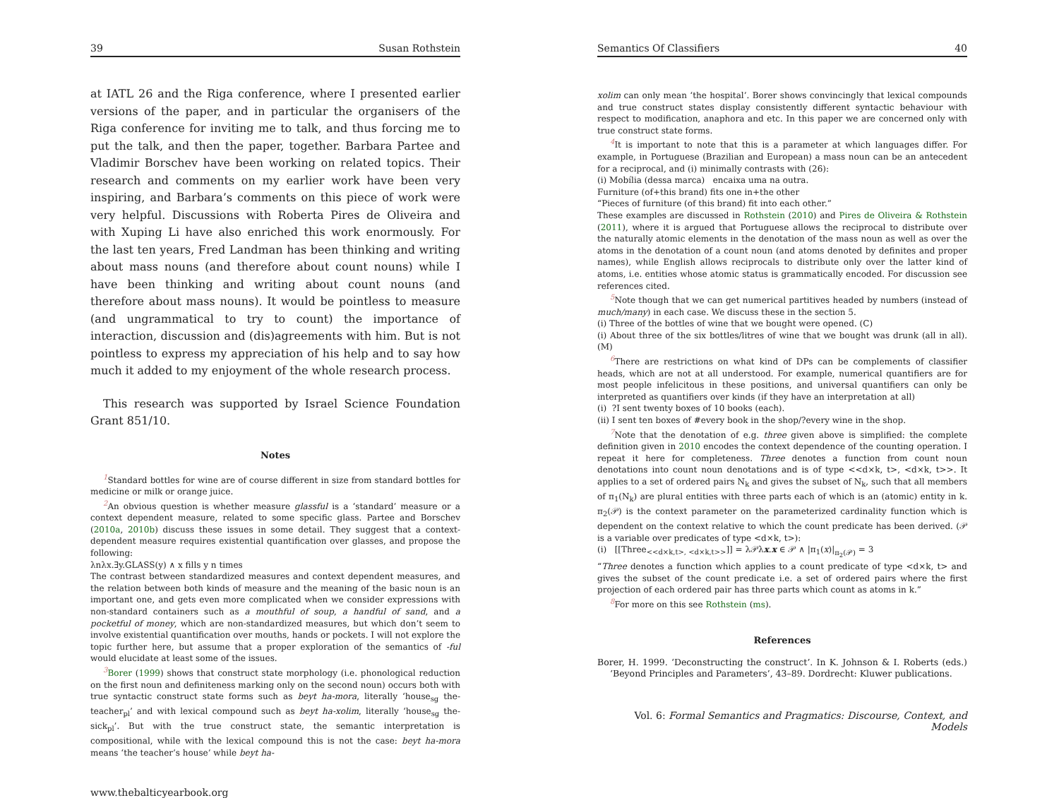39 Susan Rothstein
at IATL 26 and the Riga conference, where I presented earlier versions of the paper, and in particular the organisers of the Riga conference for inviting me to talk, and thus forcing me to put the talk, and then the paper, together. Barbara Partee and Vladimir Borschev have been working on related topics. Their research and comments on my earlier work have been very inspiring, and Barbara’s comments on this piece of work were very helpful. Discussions with Roberta Pires de Oliveira and with Xuping Li have also enriched this work enormously. For the last ten years, Fred Landman has been thinking and writing about mass nouns (and therefore about count nouns) while I have been thinking and writing about count nouns (and therefore about mass nouns). It would be pointless to measure (and ungrammatical to try to count) the importance of interaction, discussion and (dis)agreements with him. But is not pointless to express my appreciation of his help and to say how much it added to my enjoyment of the whole research process.
This research was supported by Israel Science Foundation Grant 851/10.
Notes
<sup>1</sup> Standard bottles for wine are of course different in size from standard bottles for medicine or milk or orange juice.
<sup>2</sup> An obvious question is whether measure glassful is a ‘standard’ measure or a context dependent measure, related to some specific glass. Partee and Borschev (2010a, 2010b) discuss these issues in some detail. They suggest that a context-dependent measure requires existential quantification over glasses, and propose the following:
λnλx.∃y.GLASS(y) ∧ x fills y n times
The contrast between standardized measures and context dependent measures, and the relation between both kinds of measure and the meaning of the basic noun is an important one, and gets even more complicated when we consider expressions with non-standard containers such as a mouthful of soup, a handful of sand, and a pocketful of money, which are non-standardized measures, but which don’t seem to involve existential quantification over mouths, hands or pockets. I will not explore the topic further here, but assume that a proper exploration of the semantics of -ful would elucidate at least some of the issues.
<sup>3</sup> Borer (1999) shows that construct state morphology (i.e. phonological reduction on the first noun and definiteness marking only on the second noun) occurs both with true syntactic construct state forms such as beyt ha-mora, literally ‘house<sub>sg</sub> the-teacher<sub>pl</sub>’ and with lexical compound such as beyt ha-xolim, literally ‘house<sub>sg</sub> the-sick<sub>pl</sub>’. But with the true construct state, the semantic interpretation is compositional, while with the lexical compound this is not the case: beyt ha-mora means ‘the teacher’s house’ while beyt ha-
www.thebalticyearbook.org
Semantics Of Classifiers 40
xolim can only mean ‘the hospital’. Borer shows convincingly that lexical compounds and true construct states display consistently different syntactic behaviour with respect to modification, anaphora and etc. In this paper we are concerned only with true construct state forms.
<sup>4</sup> It is important to note that this is a parameter at which languages differ. For example, in Portuguese (Brazilian and European) a mass noun can be an antecedent for a reciprocal, and (i) minimally contrasts with (26):
(i) Mobília (dessa marca) encaixa uma na outra.
Furniture (of+this brand) fits one in+the other
“Pieces of furniture (of this brand) fit into each other.”
These examples are discussed in Rothstein (2010) and Pires de Oliveira & Rothstein (2011), where it is argued that Portuguese allows the reciprocal to distribute over the naturally atomic elements in the denotation of the mass noun as well as over the atoms in the denotation of a count noun (and atoms denoted by definites and proper names), while English allows reciprocals to distribute only over the latter kind of atoms, i.e. entities whose atomic status is grammatically encoded. For discussion see references cited.
<sup>5</sup> Note though that we can get numerical partitives headed by numbers (instead of much/many) in each case. We discuss these in the section 5.
(i) Three of the bottles of wine that we bought were opened. (C)
(i) About three of the six bottles/litres of wine that we bought was drunk (all in all). (M)
<sup>6</sup> There are restrictions on what kind of DPs can be complements of classifier heads, which are not at all understood. For example, numerical quantifiers are for most people infelicitous in these positions, and universal quantifiers can only be interpreted as quantifiers over kinds (if they have an interpretation at all)
(i) ?I sent twenty boxes of 10 books (each).
(ii) I sent ten boxes of #every book in the shop/?every wine in the shop.
<sup>7</sup> Note that the denotation of e.g. three given above is simplified: the complete definition given in 2010 encodes the context dependence of the counting operation. I repeat it here for completeness. Three denotes a function from count noun denotations into count noun denotations and is of type <<d×k, t>, <d×k, t>>. It applies to a set of ordered pairs N<sub>k</sub> and gives the subset of N<sub>k</sub>, such that all members of π<sub>1</sub>(N<sub>k</sub>) are plural entities with three parts each of which is an (atomic) entity in k. π<sub>2</sub>(𝒫) is the context parameter on the parameterized cardinality function which is dependent on the context relative to which the count predicate has been derived. (𝒫 is a variable over predicates of type <d×k, t>):
(i) [[Three<sub><<d×k,t>, <d×k,t>></sub>]] = λ𝒫λx.x ∈ 𝒫 ∧ |π<sub>1</sub>(x)|<sub>π<sub>2</sub>(𝒫)</sub> = 3
“Three denotes a function which applies to a count predicate of type <d×k, t> and gives the subset of the count predicate i.e. a set of ordered pairs where the first projection of each ordered pair has three parts which count as atoms in k.”
<sup>8</sup> For more on this see Rothstein (ms).
References
Borer, H. 1999. ‘Deconstructing the construct’. In K. Johnson & I. Roberts (eds.) ‘Beyond Principles and Parameters’, 43–89. Dordrecht: Kluwer publications.
Vol. 6: Formal Semantics and Pragmatics: Discourse, Context, and Models